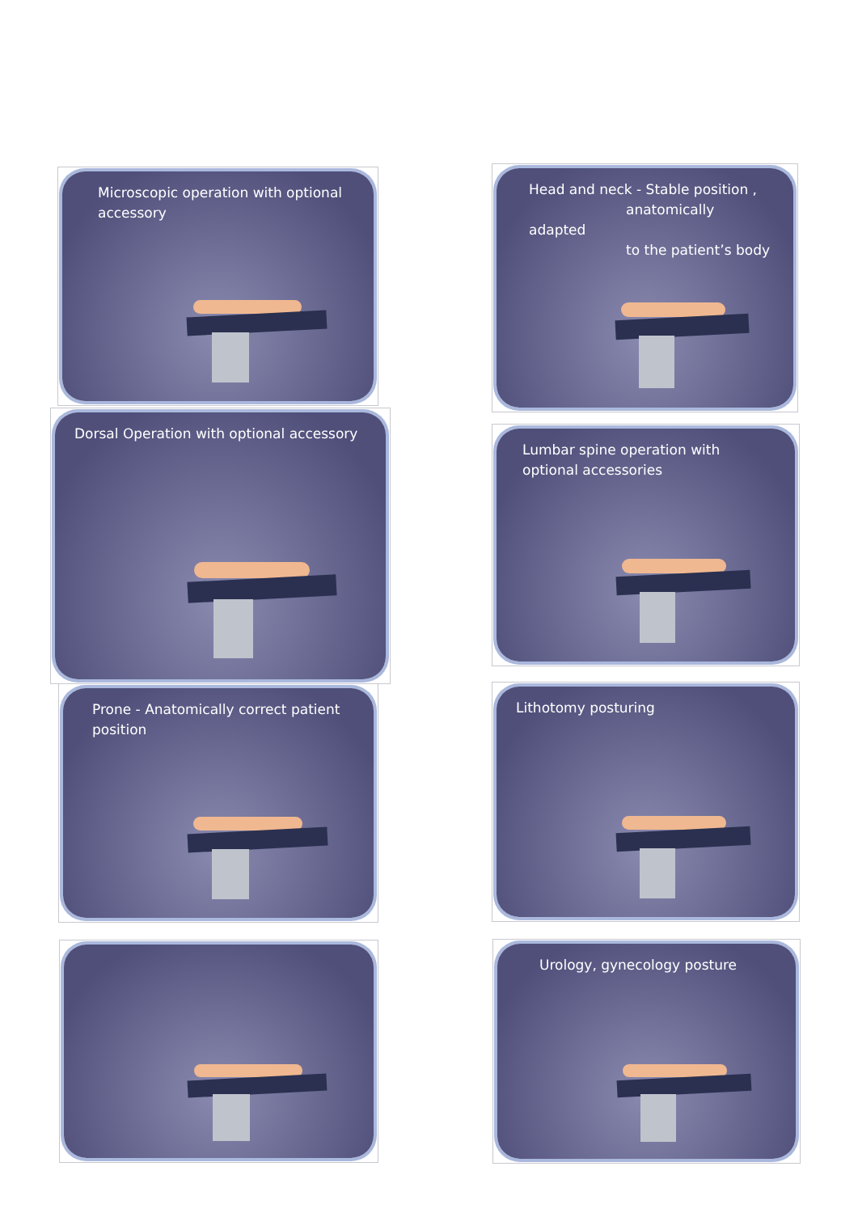Microscopic operation with optional accessory
Head and neck - Stable position ,
anatomically adapted
to the patient’s body
Dorsal Operation with optional accessory
Lumbar spine operation with optional accessories
Prone - Anatomically correct patient position
Lithotomy posturing
Urology, gynecology posture